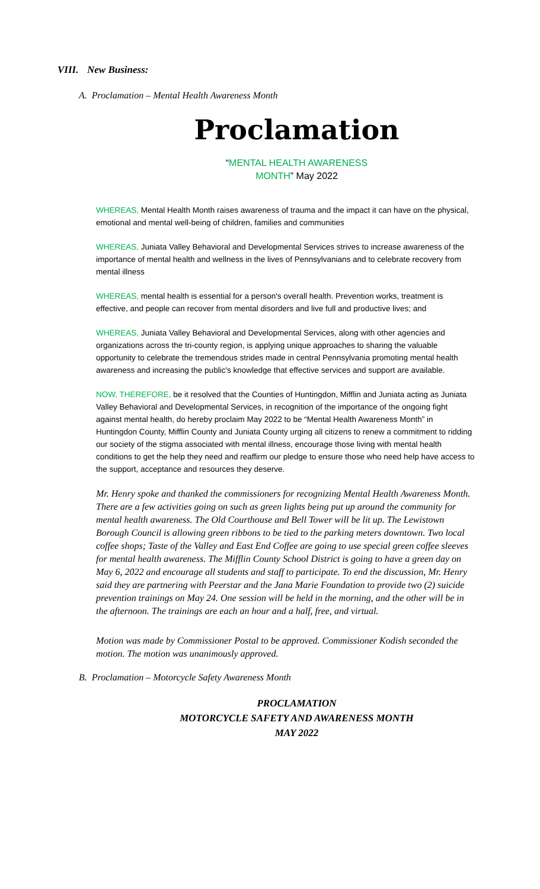VIII. New Business:
A. Proclamation – Mental Health Awareness Month
Proclamation
“MENTAL HEALTH AWARENESS
MONTH” May 2022
WHEREAS, Mental Health Month raises awareness of trauma and the impact it can have on the physical, emotional and mental well-being of children, families and communities
WHEREAS, Juniata Valley Behavioral and Developmental Services strives to increase awareness of the importance of mental health and wellness in the lives of Pennsylvanians and to celebrate recovery from mental illness
WHEREAS, mental health is essential for a person's overall health. Prevention works, treatment is effective, and people can recover from mental disorders and live full and productive lives; and
WHEREAS, Juniata Valley Behavioral and Developmental Services, along with other agencies and organizations across the tri-county region, is applying unique approaches to sharing the valuable opportunity to celebrate the tremendous strides made in central Pennsylvania promoting mental health awareness and increasing the public's knowledge that effective services and support are available.
NOW, THEREFORE, be it resolved that the Counties of Huntingdon, Mifflin and Juniata acting as Juniata Valley Behavioral and Developmental Services, in recognition of the importance of the ongoing fight against mental health, do hereby proclaim May 2022 to be “Mental Health Awareness Month” in Huntingdon County, Mifflin County and Juniata County urging all citizens to renew a commitment to ridding our society of the stigma associated with mental illness, encourage those living with mental health conditions to get the help they need and reaffirm our pledge to ensure those who need help have access to the support, acceptance and resources they deserve.
Mr. Henry spoke and thanked the commissioners for recognizing Mental Health Awareness Month. There are a few activities going on such as green lights being put up around the community for mental health awareness. The Old Courthouse and Bell Tower will be lit up. The Lewistown Borough Council is allowing green ribbons to be tied to the parking meters downtown. Two local coffee shops; Taste of the Valley and East End Coffee are going to use special green coffee sleeves for mental health awareness. The Mifflin County School District is going to have a green day on May 6, 2022 and encourage all students and staff to participate. To end the discussion, Mr. Henry said they are partnering with Peerstar and the Jana Marie Foundation to provide two (2) suicide prevention trainings on May 24. One session will be held in the morning, and the other will be in the afternoon. The trainings are each an hour and a half, free, and virtual.
Motion was made by Commissioner Postal to be approved. Commissioner Kodish seconded the motion. The motion was unanimously approved.
B. Proclamation – Motorcycle Safety Awareness Month
PROCLAMATION
MOTORCYCLE SAFETY AND AWARENESS MONTH
MAY 2022